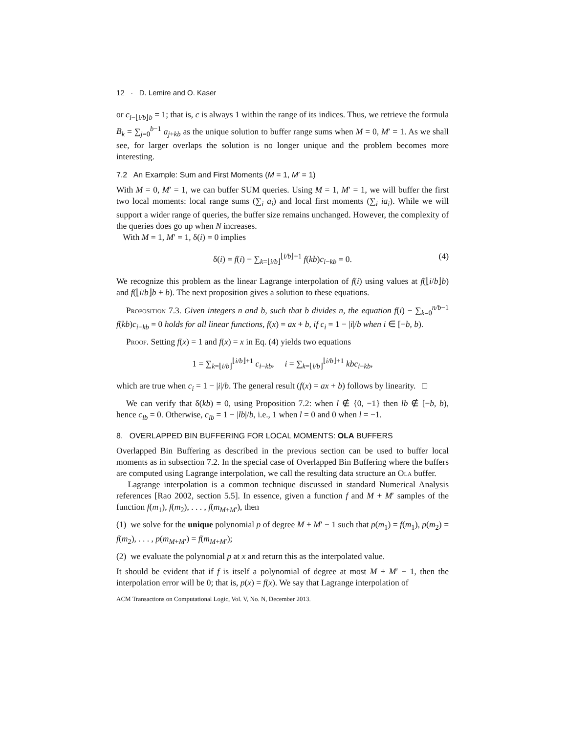12 · D. Lemire and O. Kaser
or c<sub>i−⌊i/b⌋b</sub> = 1; that is, c is always 1 within the range of its indices. Thus, we retrieve the formula B<sub>k</sub> = ∑<sub>j=0</sub><sup>b−1</sup> a<sub>j+kb</sub> as the unique solution to buffer range sums when M = 0, M′ = 1. As we shall see, for larger overlaps the solution is no longer unique and the problem becomes more interesting.
7.2 An Example: Sum and First Moments (M = 1, M′ = 1)
With M = 0, M′ = 1, we can buffer SUM queries. Using M = 1, M′ = 1, we will buffer the first two local moments: local range sums (∑<sub>i</sub> a<sub>i</sub>) and local first moments (∑<sub>i</sub> ia<sub>i</sub>). While we will support a wider range of queries, the buffer size remains unchanged. However, the complexity of the queries does go up when N increases.
With M = 1, M′ = 1, δ(i) = 0 implies
δ(i) = f(i) − ∑<sub>k=⌊i/b⌋</sub><sup>⌊i/b⌋+1</sup> f(kb)c<sub>i−kb</sub> = 0. (4)
We recognize this problem as the linear Lagrange interpolation of f(i) using values at f(⌊i/b⌋b) and f(⌊i/b⌋b + b). The next proposition gives a solution to these equations.
Proposition 7.3. Given integers n and b, such that b divides n, the equation f(i) − ∑<sub>k=0</sub><sup>n/b−1</sup> f(kb)c<sub>i−kb</sub> = 0 holds for all linear functions, f(x) = ax + b, if c<sub>i</sub> = 1 − |i|/b when i ∈ [−b, b).
Proof. Setting f(x) = 1 and f(x) = x in Eq. (4) yields two equations
1 = ∑<sub>k=⌊i/b⌋</sub><sup>⌊i/b⌋+1</sup> c<sub>i−kb</sub>, i = ∑<sub>k=⌊i/b⌋</sub><sup>⌊i/b⌋+1</sup> kbc<sub>i−kb</sub>,
which are true when c<sub>i</sub> = 1 − |i|/b. The general result (f(x) = ax + b) follows by linearity. □
We can verify that δ(kb) = 0, using Proposition 7.2: when l ∉ {0, −1} then lb ∉ [−b, b), hence c<sub>lb</sub> = 0. Otherwise, c<sub>lb</sub> = 1 − |lb|/b, i.e., 1 when l = 0 and 0 when l = −1.
8. OVERLAPPED BIN BUFFERING FOR LOCAL MOMENTS: OLA BUFFERS
Overlapped Bin Buffering as described in the previous section can be used to buffer local moments as in subsection 7.2. In the special case of Overlapped Bin Buffering where the buffers are computed using Lagrange interpolation, we call the resulting data structure an Ola buffer.
Lagrange interpolation is a common technique discussed in standard Numerical Analysis references [Rao 2002, section 5.5]. In essence, given a function f and M + M′ samples of the function f(m<sub>1</sub>), f(m<sub>2</sub>), . . . , f(m<sub>M+M′</sub>), then
(1) we solve for the unique polynomial p of degree M + M′ − 1 such that p(m<sub>1</sub>) = f(m<sub>1</sub>), p(m<sub>2</sub>) = f(m<sub>2</sub>), . . . , p(m<sub>M+M′</sub>) = f(m<sub>M+M′</sub>);
(2) we evaluate the polynomial p at x and return this as the interpolated value.
It should be evident that if f is itself a polynomial of degree at most M + M′ − 1, then the interpolation error will be 0; that is, p(x) = f(x). We say that Lagrange interpolation of
ACM Transactions on Computational Logic, Vol. V, No. N, December 2013.